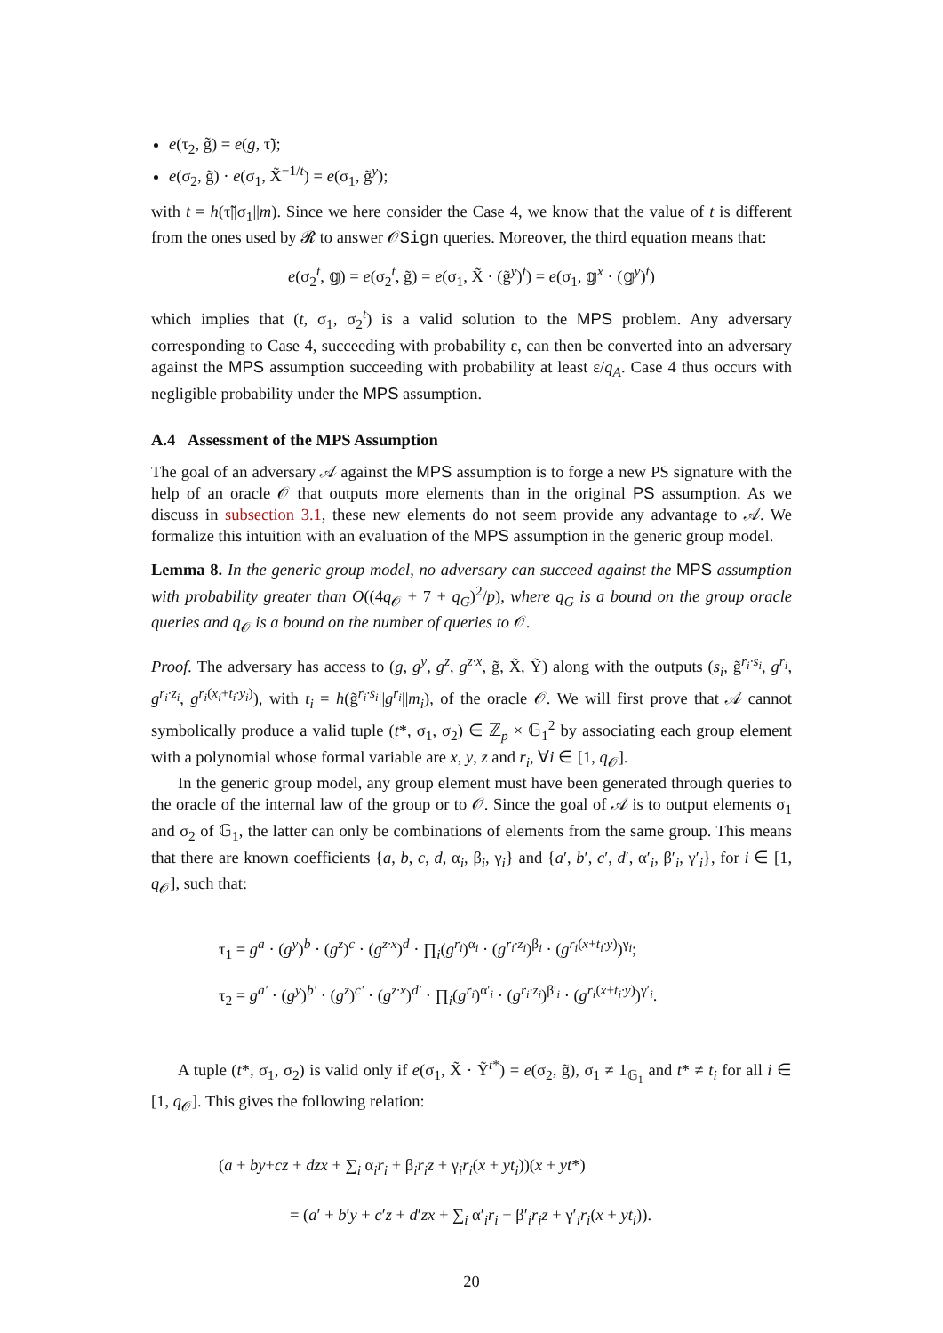e(τ<sub>2</sub>, g̃) = e(g, τ̃);
e(σ<sub>2</sub>, g̃) · e(σ<sub>1</sub>, X̃<sup>−1/t</sup>) = e(σ<sub>1</sub>, g̃<sup>y</sup>);
with t = h(τ̃||σ<sub>1</sub>||m). Since we here consider the Case 4, we know that the value of t is different from the ones used by 𝓡 to answer 𝒪Sign queries. Moreover, the third equation means that:
e(σ<sub>2</sub><sup>t</sup>, 𝕘) = e(σ<sub>2</sub><sup>t</sup>, g̃) = e(σ<sub>1</sub>, X̃ · (g̃<sup>y</sup>)<sup>t</sup>) = e(σ<sub>1</sub>, 𝕘<sup>x</sup> · (𝕘<sup>y</sup>)<sup>t</sup>)
which implies that (t, σ<sub>1</sub>, σ<sub>2</sub><sup>t</sup>) is a valid solution to the MPS problem. Any adversary corresponding to Case 4, succeeding with probability ε, can then be converted into an adversary against the MPS assumption succeeding with probability at least ε/q<sub>A</sub>. Case 4 thus occurs with negligible probability under the MPS assumption.
A.4 Assessment of the MPS Assumption
The goal of an adversary 𝒜 against the MPS assumption is to forge a new PS signature with the help of an oracle 𝒪 that outputs more elements than in the original PS assumption. As we discuss in subsection 3.1, these new elements do not seem provide any advantage to 𝒜. We formalize this intuition with an evaluation of the MPS assumption in the generic group model.
Lemma 8. In the generic group model, no adversary can succeed against the MPS assumption with probability greater than O((4q<sub>𝒪</sub> + 7 + q<sub>G</sub>)<sup>2</sup>/p), where q<sub>G</sub> is a bound on the group oracle queries and q<sub>𝒪</sub> is a bound on the number of queries to 𝒪.
Proof. The adversary has access to (g, g<sup>y</sup>, g<sup>z</sup>, g<sup>z·x</sup>, g̃, X̃, Ỹ) along with the outputs (s<sub>i</sub>, g̃<sup>r<sub>i</sub>·s<sub>i</sub></sup>, g<sup>r<sub>i</sub></sup>, g<sup>r<sub>i</sub>·z<sub>i</sub></sup>, g<sup>r<sub>i</sub>(x<sub>i</sub>+t<sub>i</sub>·y<sub>i</sub>)</sup>), with t<sub>i</sub> = h(g̃<sup>r<sub>i</sub>·s<sub>i</sub></sup>||g<sup>r<sub>i</sub></sup>||m<sub>i</sub>), of the oracle 𝒪. We will first prove that 𝒜 cannot symbolically produce a valid tuple (t*, σ<sub>1</sub>, σ<sub>2</sub>) ∈ ℤ<sub>p</sub> × 𝔾<sub>1</sub><sup>2</sup> by associating each group element with a polynomial whose formal variable are x, y, z and r<sub>i</sub>, ∀i ∈ [1, q<sub>𝒪</sub>].
In the generic group model, any group element must have been generated through queries to the oracle of the internal law of the group or to 𝒪. Since the goal of 𝒜 is to output elements σ<sub>1</sub> and σ<sub>2</sub> of 𝔾<sub>1</sub>, the latter can only be combinations of elements from the same group. This means that there are known coefficients {a, b, c, d, α<sub>i</sub>, β<sub>i</sub>, γ<sub>i</sub>} and {a′, b′, c′, d′, α′<sub>i</sub>, β′<sub>i</sub>, γ′<sub>i</sub>}, for i ∈ [1, q<sub>𝒪</sub>], such that:
τ<sub>1</sub> = g<sup>a</sup> · (g<sup>y</sup>)<sup>b</sup> · (g<sup>z</sup>)<sup>c</sup> · (g<sup>z·x</sup>)<sup>d</sup> · ∏<sub>i</sub>(g<sup>r<sub>i</sub></sup>)<sup>α<sub>i</sub></sup> · (g<sup>r<sub>i</sub>·z<sub>i</sub></sup>)<sup>β<sub>i</sub></sup> · (g<sup>r<sub>i</sub>(x+t<sub>i</sub>·y)</sup>)<sup>γ<sub>i</sub></sup>;
τ<sub>2</sub> = g<sup>a′</sup> · (g<sup>y</sup>)<sup>b′</sup> · (g<sup>z</sup>)<sup>c′</sup> · (g<sup>z·x</sup>)<sup>d′</sup> · ∏<sub>i</sub>(g<sup>r<sub>i</sub></sup>)<sup>α′<sub>i</sub></sup> · (g<sup>r<sub>i</sub>·z<sub>i</sub></sup>)<sup>β′<sub>i</sub></sup> · (g<sup>r<sub>i</sub>(x+t<sub>i</sub>·y)</sup>)<sup>γ′<sub>i</sub></sup>.
A tuple (t*, σ<sub>1</sub>, σ<sub>2</sub>) is valid only if e(σ<sub>1</sub>, X̃ · Ỹ<sup>t*</sup>) = e(σ<sub>2</sub>, g̃), σ<sub>1</sub> ≠ 1<sub>𝔾<sub>1</sub></sub> and t* ≠ t<sub>i</sub> for all i ∈ [1, q<sub>𝒪</sub>]. This gives the following relation:
(a + by+cz + dzx + ∑<sub>i</sub> α<sub>i</sub>r<sub>i</sub> + β<sub>i</sub>r<sub>i</sub>z + γ<sub>i</sub>r<sub>i</sub>(x + yt<sub>i</sub>))(x + yt*)
= (a′ + b′y + c′z + d′zx + ∑<sub>i</sub> α′<sub>i</sub>r<sub>i</sub> + β′<sub>i</sub>r<sub>i</sub>z + γ′<sub>i</sub>r<sub>i</sub>(x + yt<sub>i</sub>)).
20